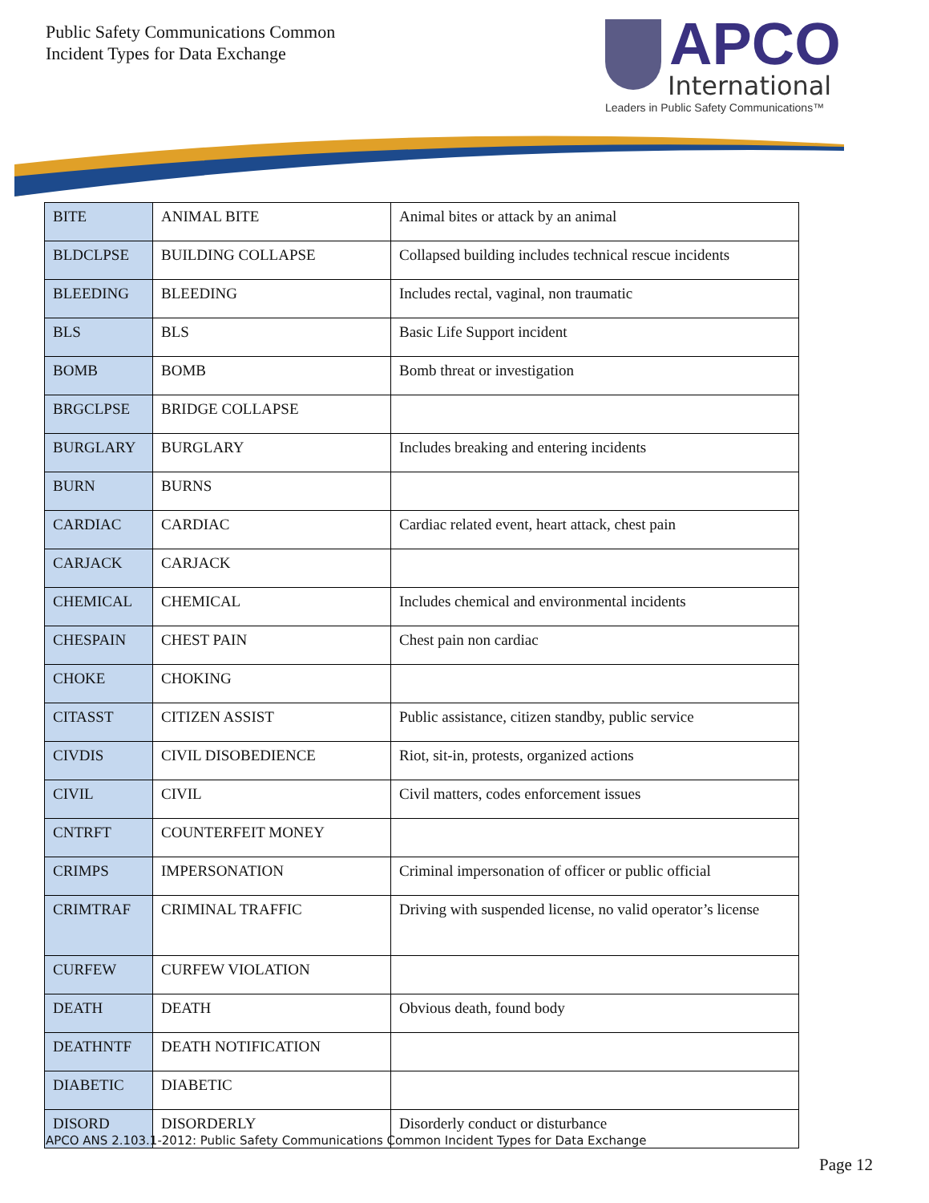Public Safety Communications Common
Incident Types for Data Exchange
APCO
International
Leaders in Public Safety Communications™
| BITE | ANIMAL BITE | Animal bites or attack by an animal |
| BLDCLPSE | BUILDING COLLAPSE | Collapsed building includes technical rescue incidents |
| BLEEDING | BLEEDING | Includes rectal, vaginal, non traumatic |
| BLS | BLS | Basic Life Support incident |
| BOMB | BOMB | Bomb threat or investigation |
| BRGCLPSE | BRIDGE COLLAPSE | |
| BURGLARY | BURGLARY | Includes breaking and entering incidents |
| BURN | BURNS | |
| CARDIAC | CARDIAC | Cardiac related event, heart attack, chest pain |
| CARJACK | CARJACK | |
| CHEMICAL | CHEMICAL | Includes chemical and environmental incidents |
| CHESPAIN | CHEST PAIN | Chest pain non cardiac |
| CHOKE | CHOKING | |
| CITASST | CITIZEN ASSIST | Public assistance, citizen standby, public service |
| CIVDIS | CIVIL DISOBEDIENCE | Riot, sit-in, protests, organized actions |
| CIVIL | CIVIL | Civil matters, codes enforcement issues |
| CNTRFT | COUNTERFEIT MONEY | |
| CRIMPS | IMPERSONATION | Criminal impersonation of officer or public official |
| CRIMTRAF | CRIMINAL TRAFFIC | Driving with suspended license, no valid operator’s license |
| CURFEW | CURFEW VIOLATION | |
| DEATH | DEATH | Obvious death, found body |
| DEATHNTF | DEATH NOTIFICATION | |
| DIABETIC | DIABETIC | |
| DISORD | DISORDERLY | Disorderly conduct or disturbance |
APCO ANS 2.103.1-2012: Public Safety Communications Common Incident Types for Data Exchange
Page 12